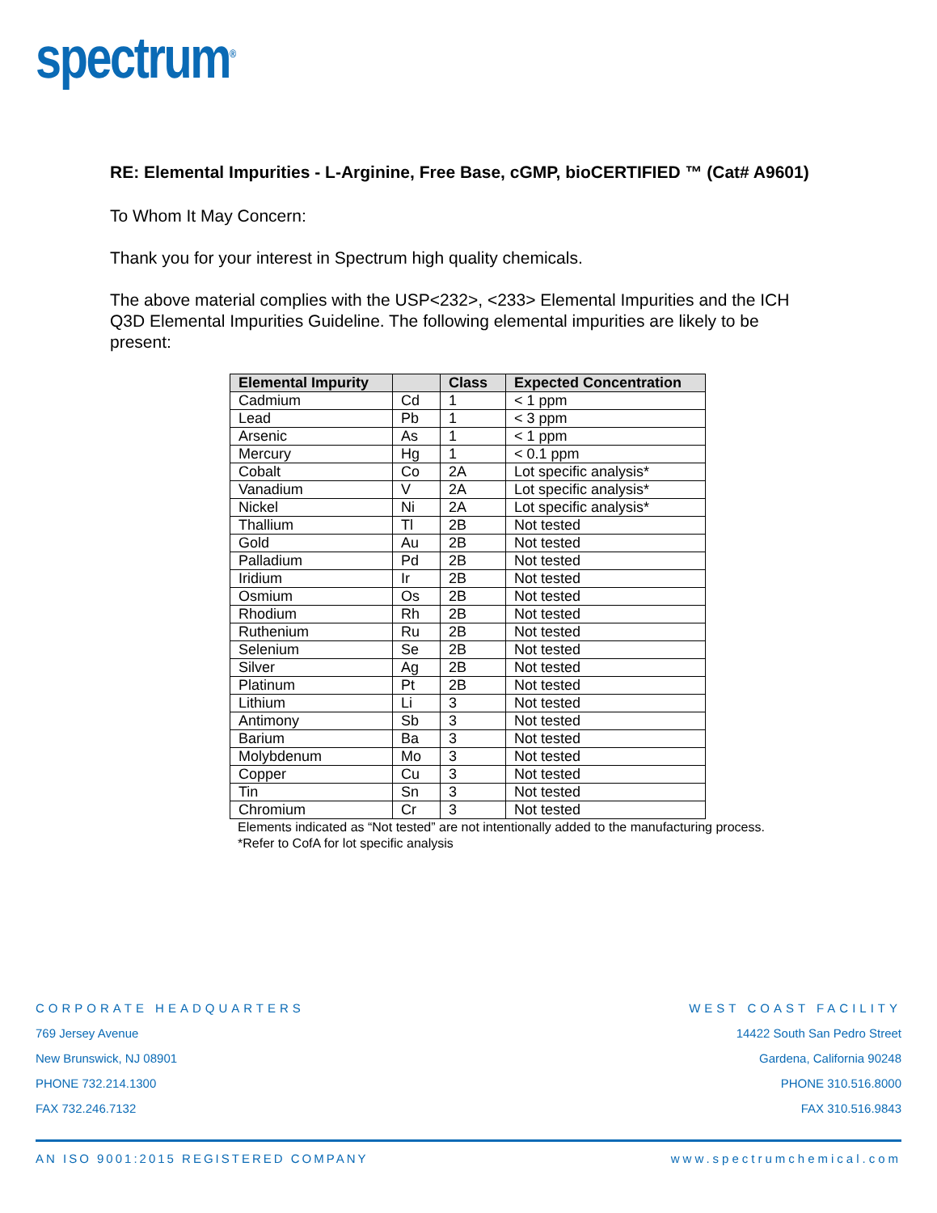spectrum<sup>®</sup>
RE: Elemental Impurities - L-Arginine, Free Base, cGMP, bioCERTIFIED ™ (Cat# A9601)
To Whom It May Concern:
Thank you for your interest in Spectrum high quality chemicals.
The above material complies with the USP<232>, <233> Elemental Impurities and the ICH Q3D Elemental Impurities Guideline. The following elemental impurities are likely to be present:
| Elemental Impurity | | Class | Expected Concentration |
| --- | --- | --- | --- |
| Cadmium | Cd | 1 | < 1 ppm |
| Lead | Pb | 1 | < 3 ppm |
| Arsenic | As | 1 | < 1 ppm |
| Mercury | Hg | 1 | < 0.1 ppm |
| Cobalt | Co | 2A | Lot specific analysis* |
| Vanadium | V | 2A | Lot specific analysis* |
| Nickel | Ni | 2A | Lot specific analysis* |
| Thallium | Tl | 2B | Not tested |
| Gold | Au | 2B | Not tested |
| Palladium | Pd | 2B | Not tested |
| Iridium | Ir | 2B | Not tested |
| Osmium | Os | 2B | Not tested |
| Rhodium | Rh | 2B | Not tested |
| Ruthenium | Ru | 2B | Not tested |
| Selenium | Se | 2B | Not tested |
| Silver | Ag | 2B | Not tested |
| Platinum | Pt | 2B | Not tested |
| Lithium | Li | 3 | Not tested |
| Antimony | Sb | 3 | Not tested |
| Barium | Ba | 3 | Not tested |
| Molybdenum | Mo | 3 | Not tested |
| Copper | Cu | 3 | Not tested |
| Tin | Sn | 3 | Not tested |
| Chromium | Cr | 3 | Not tested |
Elements indicated as “Not tested” are not intentionally added to the manufacturing process.
*Refer to CofA for lot specific analysis
CORPORATE HEADQUARTERS
769 Jersey Avenue
New Brunswick, NJ 08901
PHONE 732.214.1300
FAX 732.246.7132
WEST COAST FACILITY
14422 South San Pedro Street
Gardena, California 90248
PHONE 310.516.8000
FAX 310.516.9843
AN ISO 9001:2015 REGISTERED COMPANY www.spectrumchemical.com